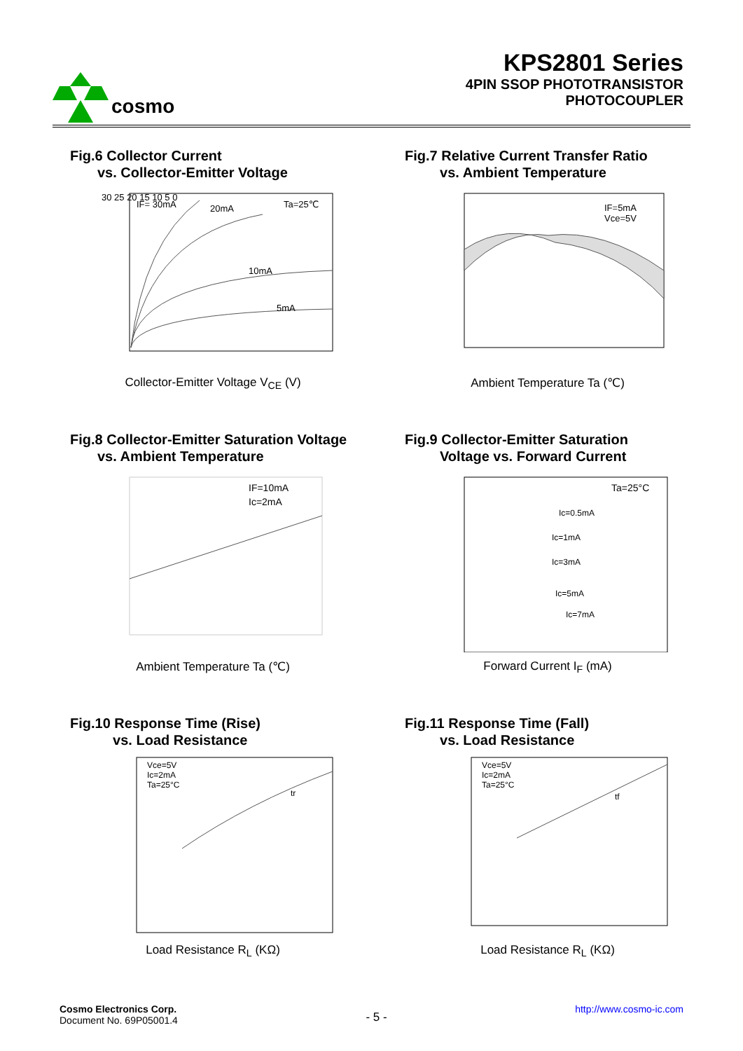cosmo
KPS2801 Series
4PIN SSOP PHOTOTRANSISTOR
PHOTOCOUPLER
Fig.6 Collector Current
vs. Collector-Emitter Voltage
IF= 30mA
20mA
Ta=25℃
10mA
5mA
30 25 20 15 10 5 0
Collector-Emitter Voltage V<sub>CE</sub> (V)
Fig.7 Relative Current Transfer Ratio
vs. Ambient Temperature
IF=5mA
Vce=5V
Ambient Temperature Ta (℃)
Fig.8 Collector-Emitter Saturation Voltage
vs. Ambient Temperature
IF=10mA
Ic=2mA
Ambient Temperature Ta (℃)
Fig.9 Collector-Emitter Saturation
Voltage vs. Forward Current
Ta=25°C
Ic=0.5mA
Ic=1mA
Ic=3mA
Ic=5mA
Ic=7mA
Forward Current I<sub>F</sub> (mA)
Fig.10 Response Time (Rise)
vs. Load Resistance
Vce=5V
Ic=2mA
Ta=25°C
tr
Load Resistance R<sub>L</sub> (KΩ)
Fig.11 Response Time (Fall)
vs. Load Resistance
Vce=5V
Ic=2mA
Ta=25°C
tf
Load Resistance R<sub>L</sub> (KΩ)
Cosmo Electronics Corp.
Document No. 69P05001.4
- 5 -
http://www.cosmo-ic.com